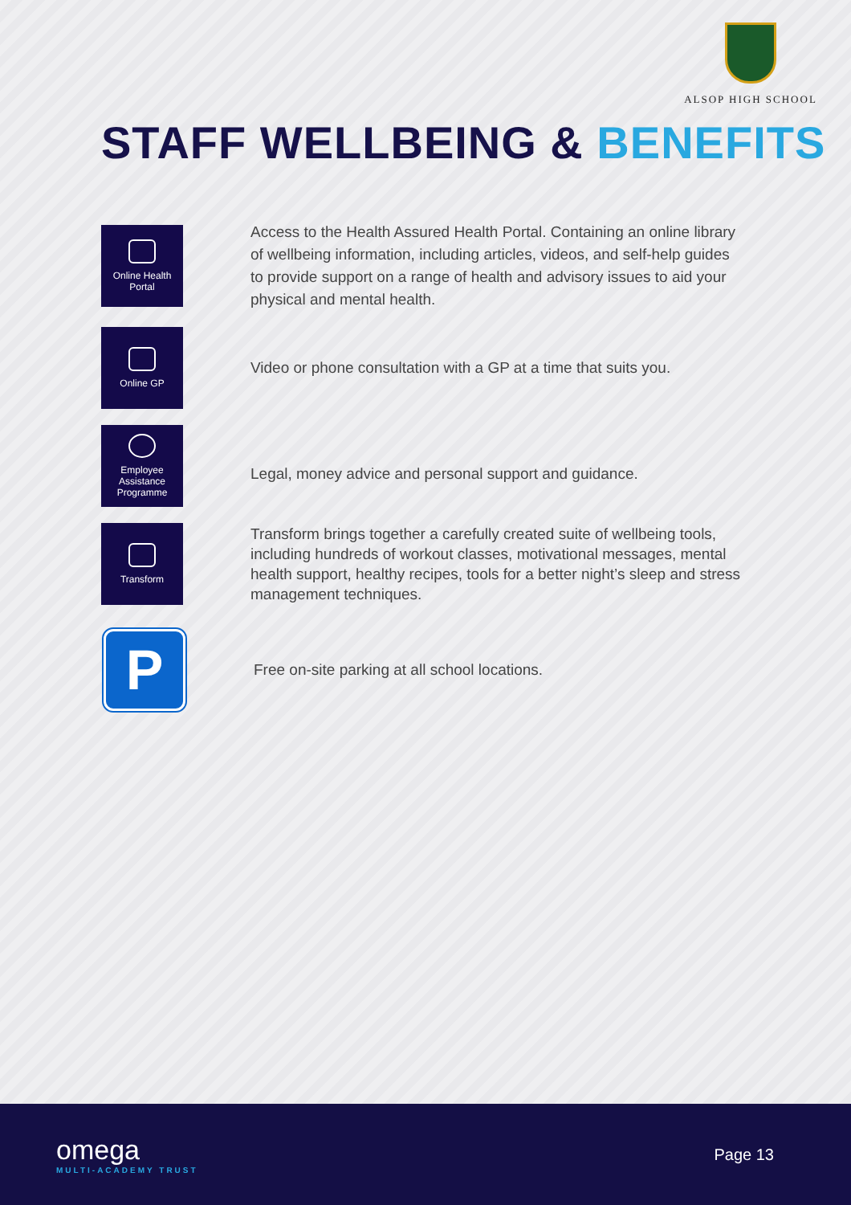ALSOP HIGH SCHOOL
STAFF WELLBEING & BENEFITS
Online Health
Portal
Access to the Health Assured Health Portal. Containing an online library of wellbeing information, including articles, videos, and self-help guides to provide support on a range of health and advisory issues to aid your physical and mental health.
Online GP
Video or phone consultation with a GP at a time that suits you.
Employee
Assistance
Programme
Legal, money advice and personal support and guidance.
Transform
Transform brings together a carefully created suite of wellbeing tools, including hundreds of workout classes, motivational messages, mental health support, healthy recipes, tools for a better night’s sleep and stress management techniques.
P
Free on-site parking at all school locations.
omega
MULTI-ACADEMY TRUST
Page 13